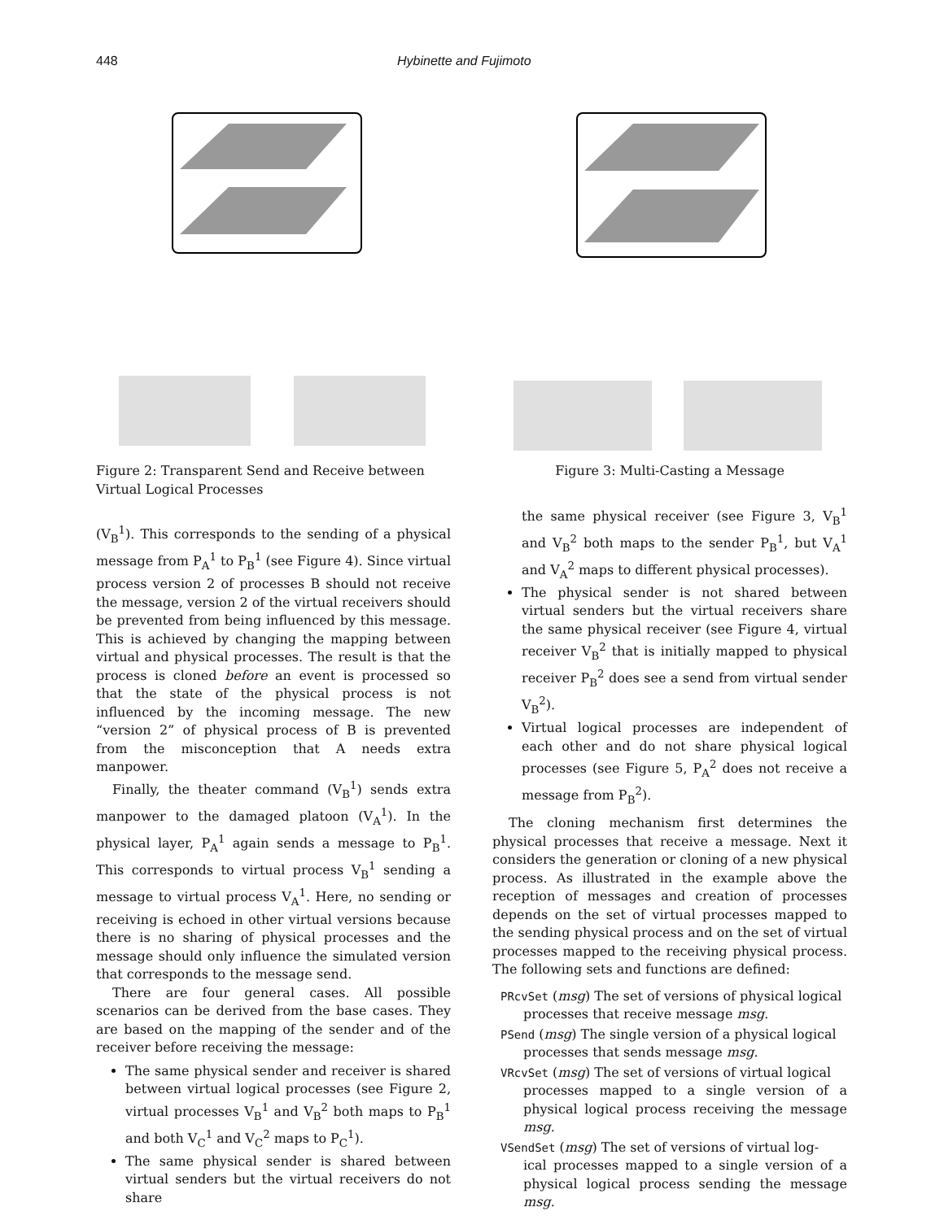448 Hybinette and Fujimoto
Figure 2: Transparent Send and Receive between Virtual Logical Processes
(V<sub>B</sub><sup>1</sup>). This corresponds to the sending of a physical message from P<sub>A</sub><sup>1</sup> to P<sub>B</sub><sup>1</sup> (see Figure 4). Since virtual process version 2 of processes B should not receive the message, version 2 of the virtual receivers should be prevented from being influenced by this message. This is achieved by changing the mapping between virtual and physical processes. The result is that the process is cloned before an event is processed so that the state of the physical process is not influenced by the incoming message. The new “version 2” of physical process of B is prevented from the misconception that A needs extra manpower.
Finally, the theater command (V<sub>B</sub><sup>1</sup>) sends extra manpower to the damaged platoon (V<sub>A</sub><sup>1</sup>). In the physical layer, P<sub>A</sub><sup>1</sup> again sends a message to P<sub>B</sub><sup>1</sup>. This corresponds to virtual process V<sub>B</sub><sup>1</sup> sending a message to virtual process V<sub>A</sub><sup>1</sup>. Here, no sending or receiving is echoed in other virtual versions because there is no sharing of physical processes and the message should only influence the simulated version that corresponds to the message send.
There are four general cases. All possible scenarios can be derived from the base cases. They are based on the mapping of the sender and of the receiver before receiving the message:
The same physical sender and receiver is shared between virtual logical processes (see Figure 2, virtual processes V<sub>B</sub><sup>1</sup> and V<sub>B</sub><sup>2</sup> both maps to P<sub>B</sub><sup>1</sup> and both V<sub>C</sub><sup>1</sup> and V<sub>C</sub><sup>2</sup> maps to P<sub>C</sub><sup>1</sup>).
The same physical sender is shared between virtual senders but the virtual receivers do not share
Figure 3: Multi-Casting a Message
the same physical receiver (see Figure 3, V<sub>B</sub><sup>1</sup> and V<sub>B</sub><sup>2</sup> both maps to the sender P<sub>B</sub><sup>1</sup>, but V<sub>A</sub><sup>1</sup> and V<sub>A</sub><sup>2</sup> maps to different physical processes).
The physical sender is not shared between virtual senders but the virtual receivers share the same physical receiver (see Figure 4, virtual receiver V<sub>B</sub><sup>2</sup> that is initially mapped to physical receiver P<sub>B</sub><sup>2</sup> does see a send from virtual sender V<sub>B</sub><sup>2</sup>).
Virtual logical processes are independent of each other and do not share physical logical processes (see Figure 5, P<sub>A</sub><sup>2</sup> does not receive a message from P<sub>B</sub><sup>2</sup>).
The cloning mechanism first determines the physical processes that receive a message. Next it considers the generation or cloning of a new physical process. As illustrated in the example above the reception of messages and creation of processes depends on the set of virtual processes mapped to the sending physical process and on the set of virtual processes mapped to the receiving physical process. The following sets and functions are defined:
PRcvSet
(msg) The set of versions of physical logical
processes that receive message msg.
PSend
(msg) The single version of a physical logical
processes that sends message msg.
VRcvSet
(msg) The set of versions of virtual logical
processes mapped to a single version of a physical logical process receiving the message msg.
VSendSet
(msg) The set of versions of virtual log-
ical processes mapped to a single version of a physical logical process sending the message msg.